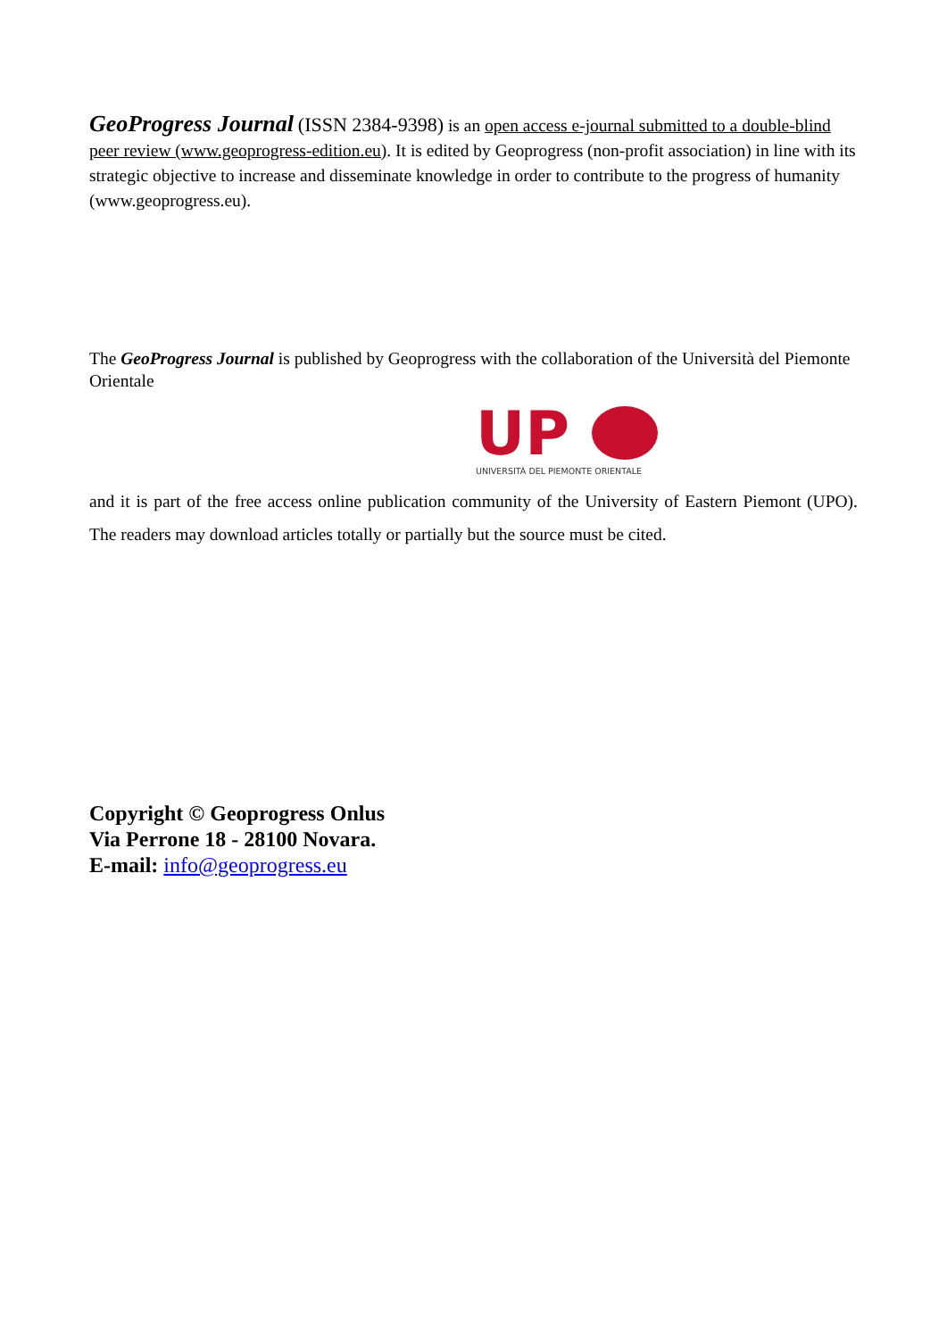GeoProgress Journal (ISSN 2384-9398) is an open access e-journal submitted to a double-blind peer review (www.geoprogress-edition.eu). It is edited by Geoprogress (non-profit association) in line with its strategic objective to increase and disseminate knowledge in order to contribute to the progress of humanity (www.geoprogress.eu).
The GeoProgress Journal is published by Geoprogress with the collaboration of the Università del Piemonte Orientale
UP
UNIVERSITÀ DEL PIEMONTE ORIENTALE
and it is part of the free access online publication community of the University of Eastern Piemont (UPO). The readers may download articles totally or partially but the source must be cited.
Copyright © Geoprogress Onlus
Via Perrone 18 - 28100 Novara.
E-mail: info@geoprogress.eu